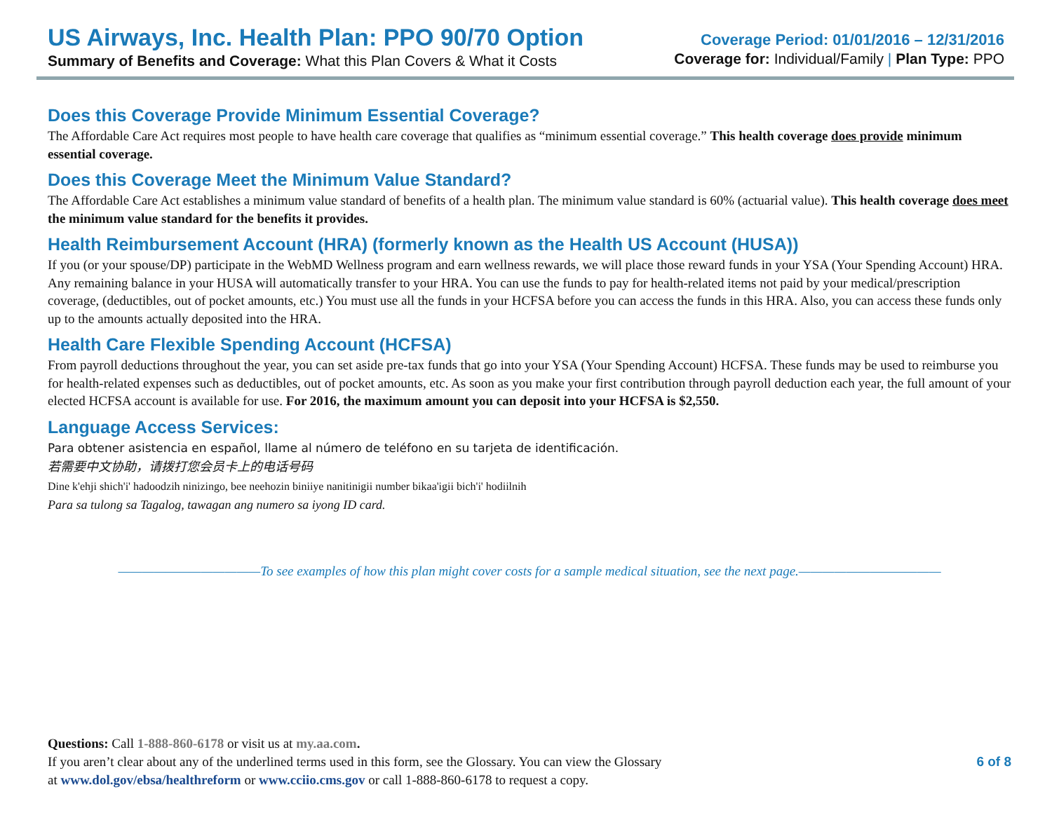US Airways, Inc. Health Plan: PPO 90/70 Option
Summary of Benefits and Coverage: What this Plan Covers & What it Costs
Coverage Period: 01/01/2016 – 12/31/2016
Coverage for: Individual/Family | Plan Type: PPO
Does this Coverage Provide Minimum Essential Coverage?
The Affordable Care Act requires most people to have health care coverage that qualifies as “minimum essential coverage.” This health coverage does provide minimum essential coverage.
Does this Coverage Meet the Minimum Value Standard?
The Affordable Care Act establishes a minimum value standard of benefits of a health plan. The minimum value standard is 60% (actuarial value). This health coverage does meet the minimum value standard for the benefits it provides.
Health Reimbursement Account (HRA) (formerly known as the Health US Account (HUSA))
If you (or your spouse/DP) participate in the WebMD Wellness program and earn wellness rewards, we will place those reward funds in your YSA (Your Spending Account) HRA. Any remaining balance in your HUSA will automatically transfer to your HRA. You can use the funds to pay for health-related items not paid by your medical/prescription coverage, (deductibles, out of pocket amounts, etc.) You must use all the funds in your HCFSA before you can access the funds in this HRA. Also, you can access these funds only up to the amounts actually deposited into the HRA.
Health Care Flexible Spending Account (HCFSA)
From payroll deductions throughout the year, you can set aside pre-tax funds that go into your YSA (Your Spending Account) HCFSA. These funds may be used to reimburse you for health-related expenses such as deductibles, out of pocket amounts, etc. As soon as you make your first contribution through payroll deduction each year, the full amount of your elected HCFSA account is available for use. For 2016, the maximum amount you can deposit into your HCFSA is $2,550.
Language Access Services:
Para obtener asistencia en español, llame al número de teléfono en su tarjeta de identificación.
若需要中文协助，请拨打您会员卡上的电话号码
Dine k'ehji shich'i' hadoodzih ninizingo, bee neehozin biniiye nanitinigii number bikaa'igii bich'i' hodiilnih
Para sa tulong sa Tagalog, tawagan ang numero sa iyong ID card.
————————————To see examples of how this plan might cover costs for a sample medical situation, see the next page.————————————
Questions: Call 1-888-860-6178 or visit us at my.aa.com.
If you aren’t clear about any of the underlined terms used in this form, see the Glossary. You can view the Glossary
at www.dol.gov/ebsa/healthreform or www.cciio.cms.gov or call 1-888-860-6178 to request a copy.
6 of 8